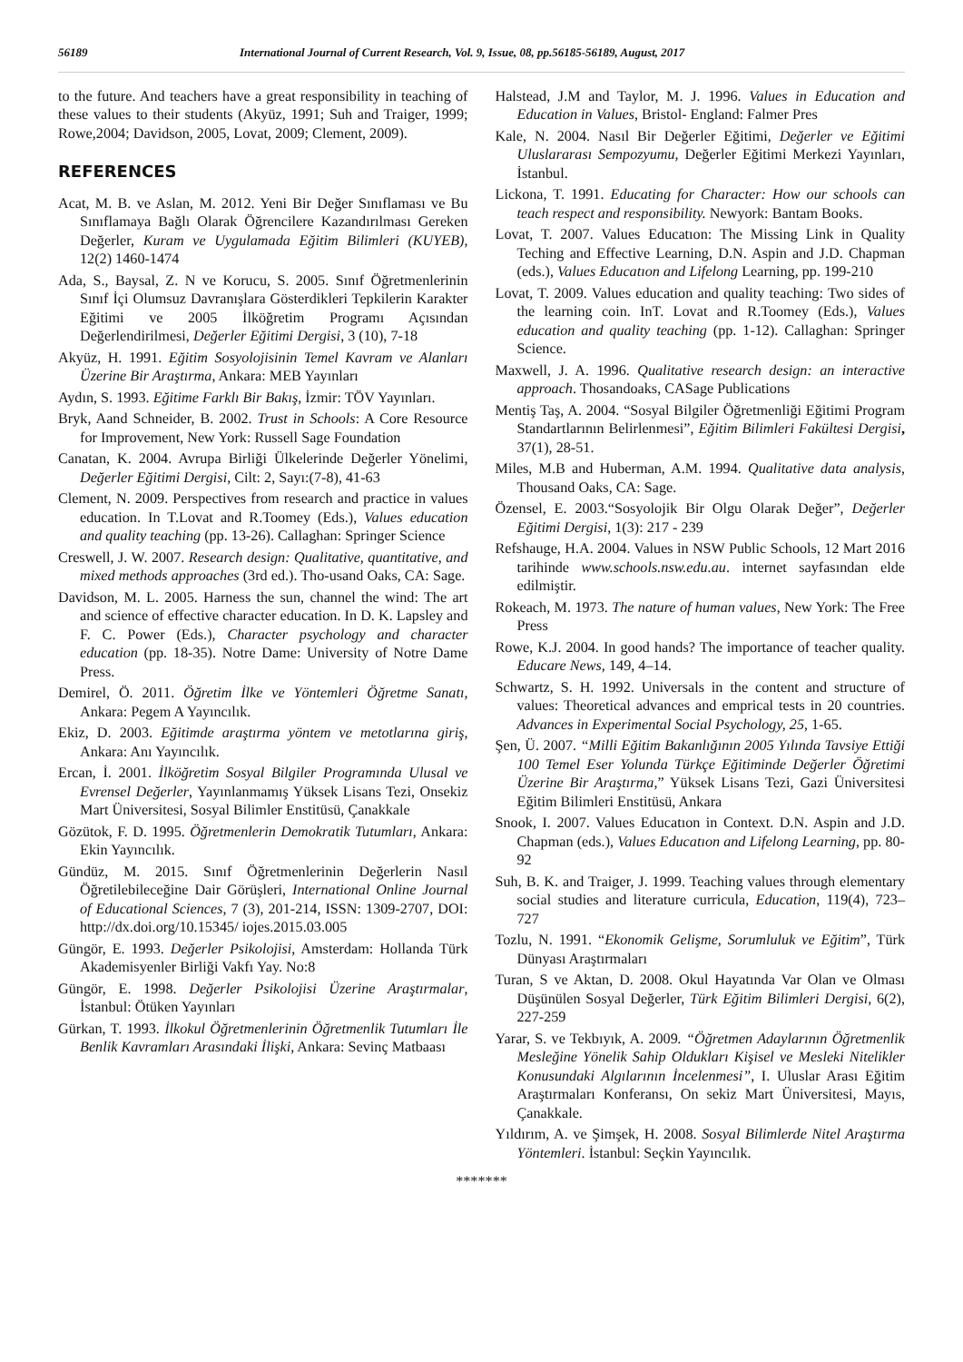56189 International Journal of Current Research, Vol. 9, Issue, 08, pp.56185-56189, August, 2017
to the future. And teachers have a great responsibility in teaching of these values to their students (Akyüz, 1991; Suh and Traiger, 1999; Rowe,2004; Davidson, 2005, Lovat, 2009; Clement, 2009).
REFERENCES
Acat, M. B. ve Aslan, M. 2012. Yeni Bir Değer Sınıflaması ve Bu Sınıflamaya Bağlı Olarak Öğrencilere Kazandırılması Gereken Değerler, Kuram ve Uygulamada Eğitim Bilimleri (KUYEB), 12(2) 1460-1474
Ada, S., Baysal, Z. N ve Korucu, S. 2005. Sınıf Öğretmenlerinin Sınıf İçi Olumsuz Davranışlara Gösterdikleri Tepkilerin Karakter Eğitimi ve 2005 İlköğretim Programı Açısından Değerlendirilmesi, Değerler Eğitimi Dergisi, 3 (10), 7-18
Akyüz, H. 1991. Eğitim Sosyolojisinin Temel Kavram ve Alanları Üzerine Bir Araştırma, Ankara: MEB Yayınları
Aydın, S. 1993. Eğitime Farklı Bir Bakış, İzmir: TÖV Yayınları.
Bryk, Aand Schneider, B. 2002. Trust in Schools: A Core Resource for Improvement, New York: Russell Sage Foundation
Canatan, K. 2004. Avrupa Birliği Ülkelerinde Değerler Yönelimi, Değerler Eğitimi Dergisi, Cilt: 2, Sayı:(7-8), 41-63
Clement, N. 2009. Perspectives from research and practice in values education. In T.Lovat and R.Toomey (Eds.), Values education and quality teaching (pp. 13-26). Callaghan: Springer Science
Creswell, J. W. 2007. Research design: Qualitative, quantitative, and mixed methods approaches (3rd ed.). Tho-usand Oaks, CA: Sage.
Davidson, M. L. 2005. Harness the sun, channel the wind: The art and science of effective character education. In D. K. Lapsley and F. C. Power (Eds.), Character psychology and character education (pp. 18-35). Notre Dame: University of Notre Dame Press.
Demirel, Ö. 2011. Öğretim İlke ve Yöntemleri Öğretme Sanatı, Ankara: Pegem A Yayıncılık.
Ekiz, D. 2003. Eğitimde araştırma yöntem ve metotlarına giriş, Ankara: Anı Yayıncılık.
Ercan, İ. 2001. İlköğretim Sosyal Bilgiler Programında Ulusal ve Evrensel Değerler, Yayınlanmamış Yüksek Lisans Tezi, Onsekiz Mart Üniversitesi, Sosyal Bilimler Enstitüsü, Çanakkale
Gözütok, F. D. 1995. Öğretmenlerin Demokratik Tutumları, Ankara: Ekin Yayıncılık.
Gündüz, M. 2015. Sınıf Öğretmenlerinin Değerlerin Nasıl Öğretilebileceğine Dair Görüşleri, International Online Journal of Educational Sciences, 7 (3), 201-214, ISSN: 1309-2707, DOI: http://dx.doi.org/10.15345/ iojes.2015.03.005
Güngör, E. 1993. Değerler Psikolojisi, Amsterdam: Hollanda Türk Akademisyenler Birliği Vakfı Yay. No:8
Güngör, E. 1998. Değerler Psikolojisi Üzerine Araştırmalar, İstanbul: Ötüken Yayınları
Gürkan, T. 1993. İlkokul Öğretmenlerinin Öğretmenlik Tutumları İle Benlik Kavramları Arasındaki İlişki, Ankara: Sevinç Matbaası
Halstead, J.M and Taylor, M. J. 1996. Values in Education and Education in Values, Bristol- England: Falmer Pres
Kale, N. 2004. Nasıl Bir Değerler Eğitimi, Değerler ve Eğitimi Uluslararası Sempozyumu, Değerler Eğitimi Merkezi Yayınları, İstanbul.
Lickona, T. 1991. Educating for Character: How our schools can teach respect and responsibility. Newyork: Bantam Books.
Lovat, T. 2007. Values Educatıon: The Missing Link in Quality Teching and Effective Learning, D.N. Aspin and J.D. Chapman (eds.), Values Educatıon and Lifelong Learning, pp. 199-210
Lovat, T. 2009. Values education and quality teaching: Two sides of the learning coin. InT. Lovat and R.Toomey (Eds.), Values education and quality teaching (pp. 1-12). Callaghan: Springer Science.
Maxwell, J. A. 1996. Qualitative research design: an interactive approach. Thosandoaks, CASage Publications
Mentiş Taş, A. 2004. “Sosyal Bilgiler Öğretmenliği Eğitimi Program Standartlarının Belirlenmesi”, Eğitim Bilimleri Fakültesi Dergisi, 37(1), 28-51.
Miles, M.B and Huberman, A.M. 1994. Qualitative data analysis, Thousand Oaks, CA: Sage.
Özensel, E. 2003.“Sosyolojik Bir Olgu Olarak Değer”, Değerler Eğitimi Dergisi, 1(3): 217 - 239
Refshauge, H.A. 2004. Values in NSW Public Schools, 12 Mart 2016 tarihinde www.schools.nsw.edu.au. internet sayfasından elde edilmiştir.
Rokeach, M. 1973. The nature of human values, New York: The Free Press
Rowe, K.J. 2004. In good hands? The importance of teacher quality. Educare News, 149, 4–14.
Schwartz, S. H. 1992. Universals in the content and structure of values: Theoretical advances and emprical tests in 20 countries. Advances in Experimental Social Psychology, 25, 1-65.
Şen, Ü. 2007. “Milli Eğitim Bakanlığının 2005 Yılında Tavsiye Ettiği 100 Temel Eser Yolunda Türkçe Eğitiminde Değerler Öğretimi Üzerine Bir Araştırma,” Yüksek Lisans Tezi, Gazi Üniversitesi Eğitim Bilimleri Enstitüsü, Ankara
Snook, I. 2007. Values Educatıon in Context. D.N. Aspin and J.D. Chapman (eds.), Values Educatıon and Lifelong Learning, pp. 80-92
Suh, B. K. and Traiger, J. 1999. Teaching values through elementary social studies and literature curricula, Education, 119(4), 723–727
Tozlu, N. 1991. “Ekonomik Gelişme, Sorumluluk ve Eğitim”, Türk Dünyası Araştırmaları
Turan, S ve Aktan, D. 2008. Okul Hayatında Var Olan ve Olması Düşünülen Sosyal Değerler, Türk Eğitim Bilimleri Dergisi, 6(2), 227-259
Yarar, S. ve Tekbıyık, A. 2009. “Öğretmen Adaylarının Öğretmenlik Mesleğine Yönelik Sahip Oldukları Kişisel ve Mesleki Nitelikler Konusundaki Algılarının İncelenmesi”, I. Uluslar Arası Eğitim Araştırmaları Konferansı, On sekiz Mart Üniversitesi, Mayıs, Çanakkale.
Yıldırım, A. ve Şimşek, H. 2008. Sosyal Bilimlerde Nitel Araştırma Yöntemleri. İstanbul: Seçkin Yayıncılık.
*******